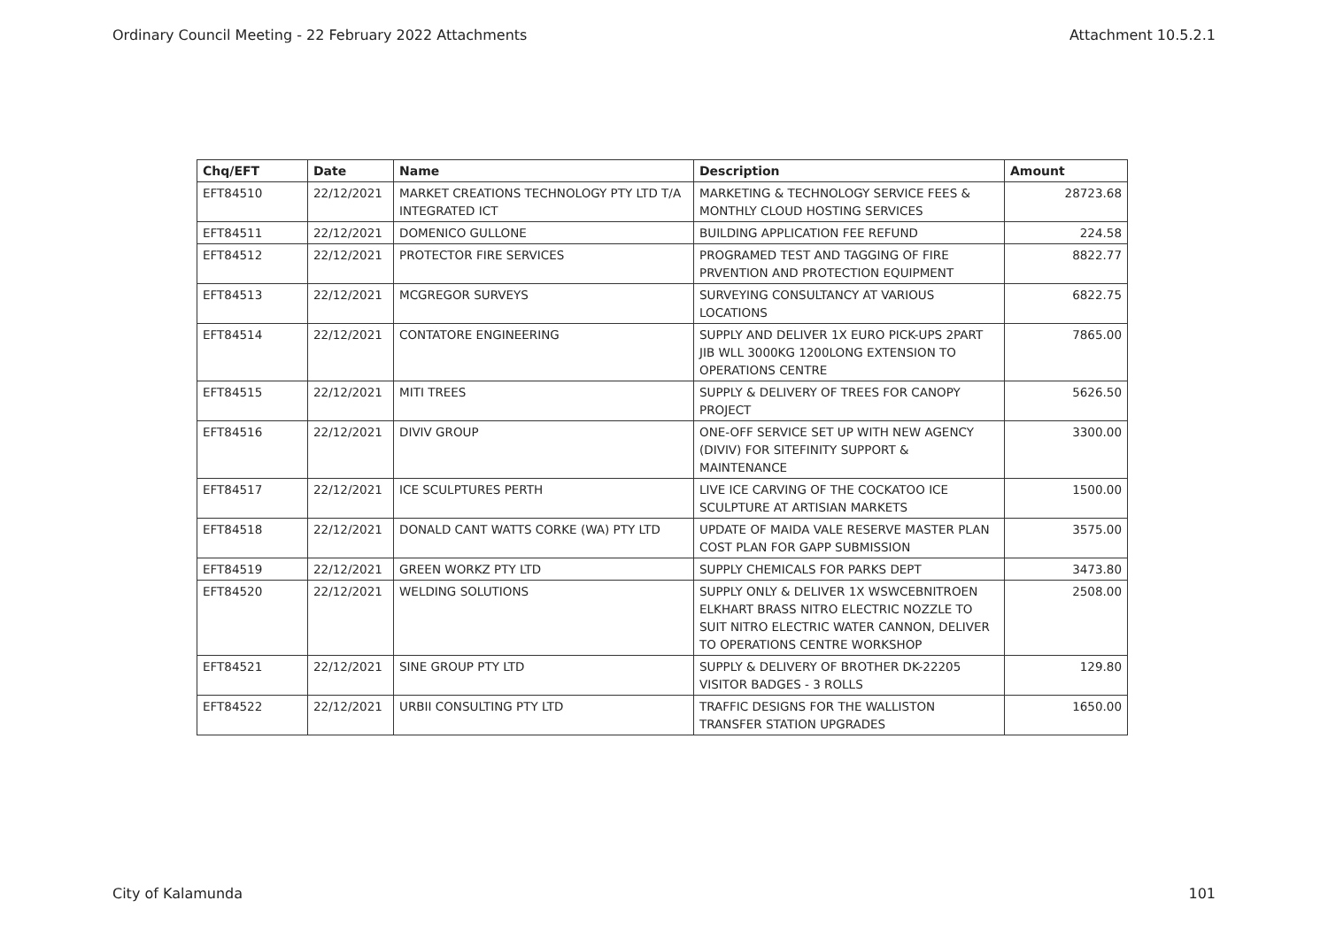Ordinary Council Meeting - 22 February 2022 Attachments Attachment 10.5.2.1
| Chq/EFT | Date | Name | Description | Amount |
| --- | --- | --- | --- | --- |
| EFT84510 | 22/12/2021 | MARKET CREATIONS TECHNOLOGY PTY LTD T/A INTEGRATED ICT | MARKETING & TECHNOLOGY SERVICE FEES & MONTHLY CLOUD HOSTING SERVICES | 28723.68 |
| EFT84511 | 22/12/2021 | DOMENICO GULLONE | BUILDING APPLICATION FEE REFUND | 224.58 |
| EFT84512 | 22/12/2021 | PROTECTOR FIRE SERVICES | PROGRAMED TEST AND TAGGING OF FIRE PRVENTION AND PROTECTION EQUIPMENT | 8822.77 |
| EFT84513 | 22/12/2021 | MCGREGOR SURVEYS | SURVEYING CONSULTANCY AT VARIOUS LOCATIONS | 6822.75 |
| EFT84514 | 22/12/2021 | CONTATORE ENGINEERING | SUPPLY AND DELIVER 1X EURO PICK-UPS 2PART JIB WLL 3000KG 1200LONG EXTENSION TO OPERATIONS CENTRE | 7865.00 |
| EFT84515 | 22/12/2021 | MITI TREES | SUPPLY & DELIVERY OF TREES FOR CANOPY PROJECT | 5626.50 |
| EFT84516 | 22/12/2021 | DIVIV GROUP | ONE-OFF SERVICE SET UP WITH NEW AGENCY (DIVIV) FOR SITEFINITY SUPPORT & MAINTENANCE | 3300.00 |
| EFT84517 | 22/12/2021 | ICE SCULPTURES PERTH | LIVE ICE CARVING OF THE COCKATOO ICE SCULPTURE AT ARTISIAN MARKETS | 1500.00 |
| EFT84518 | 22/12/2021 | DONALD CANT WATTS CORKE (WA) PTY LTD | UPDATE OF MAIDA VALE RESERVE MASTER PLAN COST PLAN FOR GAPP SUBMISSION | 3575.00 |
| EFT84519 | 22/12/2021 | GREEN WORKZ PTY LTD | SUPPLY CHEMICALS FOR PARKS DEPT | 3473.80 |
| EFT84520 | 22/12/2021 | WELDING SOLUTIONS | SUPPLY ONLY & DELIVER 1X WSWCEBNITROEN ELKHART BRASS NITRO ELECTRIC NOZZLE TO SUIT NITRO ELECTRIC WATER CANNON, DELIVER TO OPERATIONS CENTRE WORKSHOP | 2508.00 |
| EFT84521 | 22/12/2021 | SINE GROUP PTY LTD | SUPPLY & DELIVERY OF BROTHER DK-22205 VISITOR BADGES - 3 ROLLS | 129.80 |
| EFT84522 | 22/12/2021 | URBII CONSULTING PTY LTD | TRAFFIC DESIGNS FOR THE WALLISTON TRANSFER STATION UPGRADES | 1650.00 |
City of Kalamunda 101